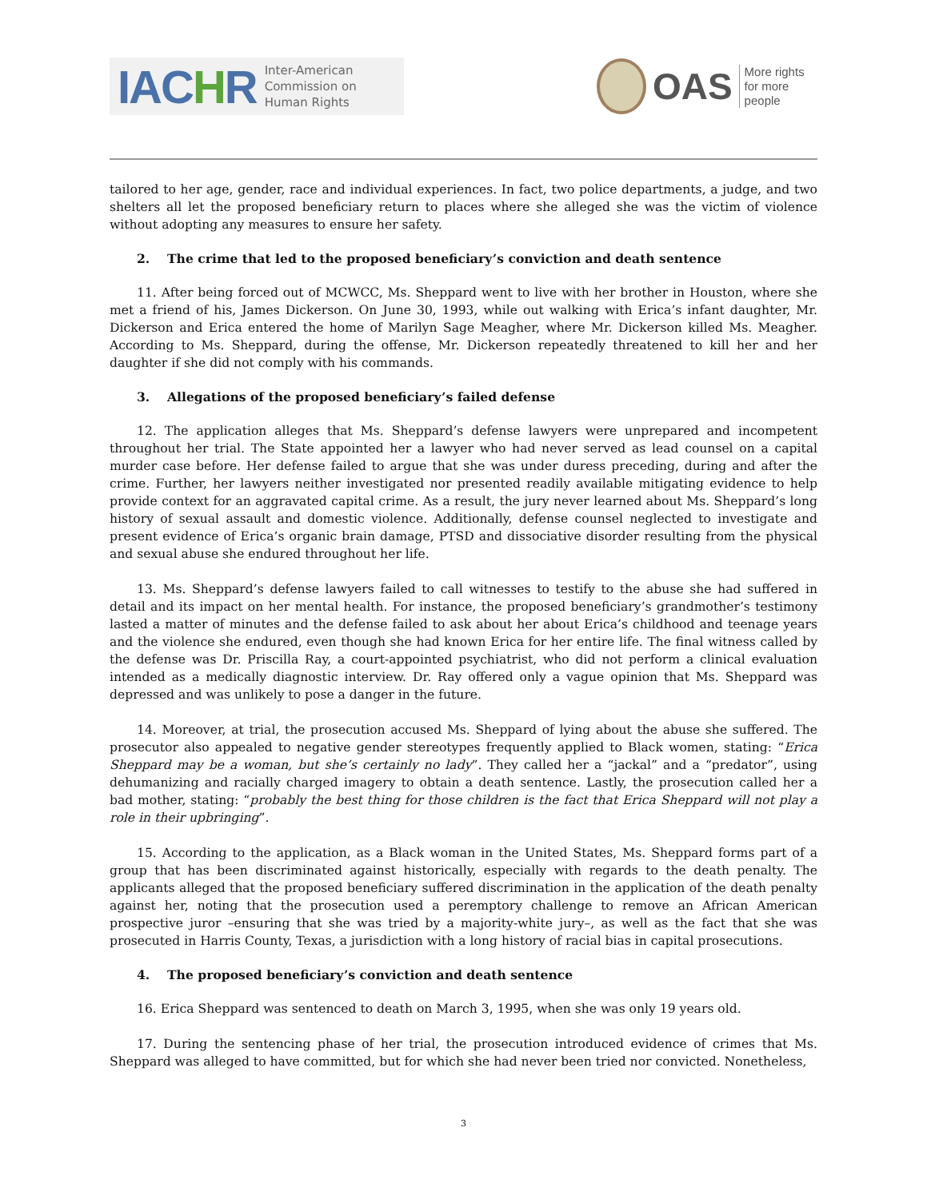IACHR
Inter-American
Commission on
Human Rights
OAS
More rights
for more people
tailored to her age, gender, race and individual experiences. In fact, two police departments, a judge, and two shelters all let the proposed beneficiary return to places where she alleged she was the victim of violence without adopting any measures to ensure her safety.
2. The crime that led to the proposed beneficiary’s conviction and death sentence
11. After being forced out of MCWCC, Ms. Sheppard went to live with her brother in Houston, where she met a friend of his, James Dickerson. On June 30, 1993, while out walking with Erica’s infant daughter, Mr. Dickerson and Erica entered the home of Marilyn Sage Meagher, where Mr. Dickerson killed Ms. Meagher. According to Ms. Sheppard, during the offense, Mr. Dickerson repeatedly threatened to kill her and her daughter if she did not comply with his commands.
3. Allegations of the proposed beneficiary’s failed defense
12. The application alleges that Ms. Sheppard’s defense lawyers were unprepared and incompetent throughout her trial. The State appointed her a lawyer who had never served as lead counsel on a capital murder case before. Her defense failed to argue that she was under duress preceding, during and after the crime. Further, her lawyers neither investigated nor presented readily available mitigating evidence to help provide context for an aggravated capital crime. As a result, the jury never learned about Ms. Sheppard’s long history of sexual assault and domestic violence. Additionally, defense counsel neglected to investigate and present evidence of Erica’s organic brain damage, PTSD and dissociative disorder resulting from the physical and sexual abuse she endured throughout her life.
13. Ms. Sheppard’s defense lawyers failed to call witnesses to testify to the abuse she had suffered in detail and its impact on her mental health. For instance, the proposed beneficiary’s grandmother’s testimony lasted a matter of minutes and the defense failed to ask about her about Erica’s childhood and teenage years and the violence she endured, even though she had known Erica for her entire life. The final witness called by the defense was Dr. Priscilla Ray, a court-appointed psychiatrist, who did not perform a clinical evaluation intended as a medically diagnostic interview. Dr. Ray offered only a vague opinion that Ms. Sheppard was depressed and was unlikely to pose a danger in the future.
14. Moreover, at trial, the prosecution accused Ms. Sheppard of lying about the abuse she suffered. The prosecutor also appealed to negative gender stereotypes frequently applied to Black women, stating: “Erica Sheppard may be a woman, but she’s certainly no lady”. They called her a “jackal” and a “predator”, using dehumanizing and racially charged imagery to obtain a death sentence. Lastly, the prosecution called her a bad mother, stating: “probably the best thing for those children is the fact that Erica Sheppard will not play a role in their upbringing”.
15. According to the application, as a Black woman in the United States, Ms. Sheppard forms part of a group that has been discriminated against historically, especially with regards to the death penalty. The applicants alleged that the proposed beneficiary suffered discrimination in the application of the death penalty against her, noting that the prosecution used a peremptory challenge to remove an African American prospective juror –ensuring that she was tried by a majority-white jury–, as well as the fact that she was prosecuted in Harris County, Texas, a jurisdiction with a long history of racial bias in capital prosecutions.
4. The proposed beneficiary’s conviction and death sentence
16. Erica Sheppard was sentenced to death on March 3, 1995, when she was only 19 years old.
17. During the sentencing phase of her trial, the prosecution introduced evidence of crimes that Ms. Sheppard was alleged to have committed, but for which she had never been tried nor convicted. Nonetheless,
3